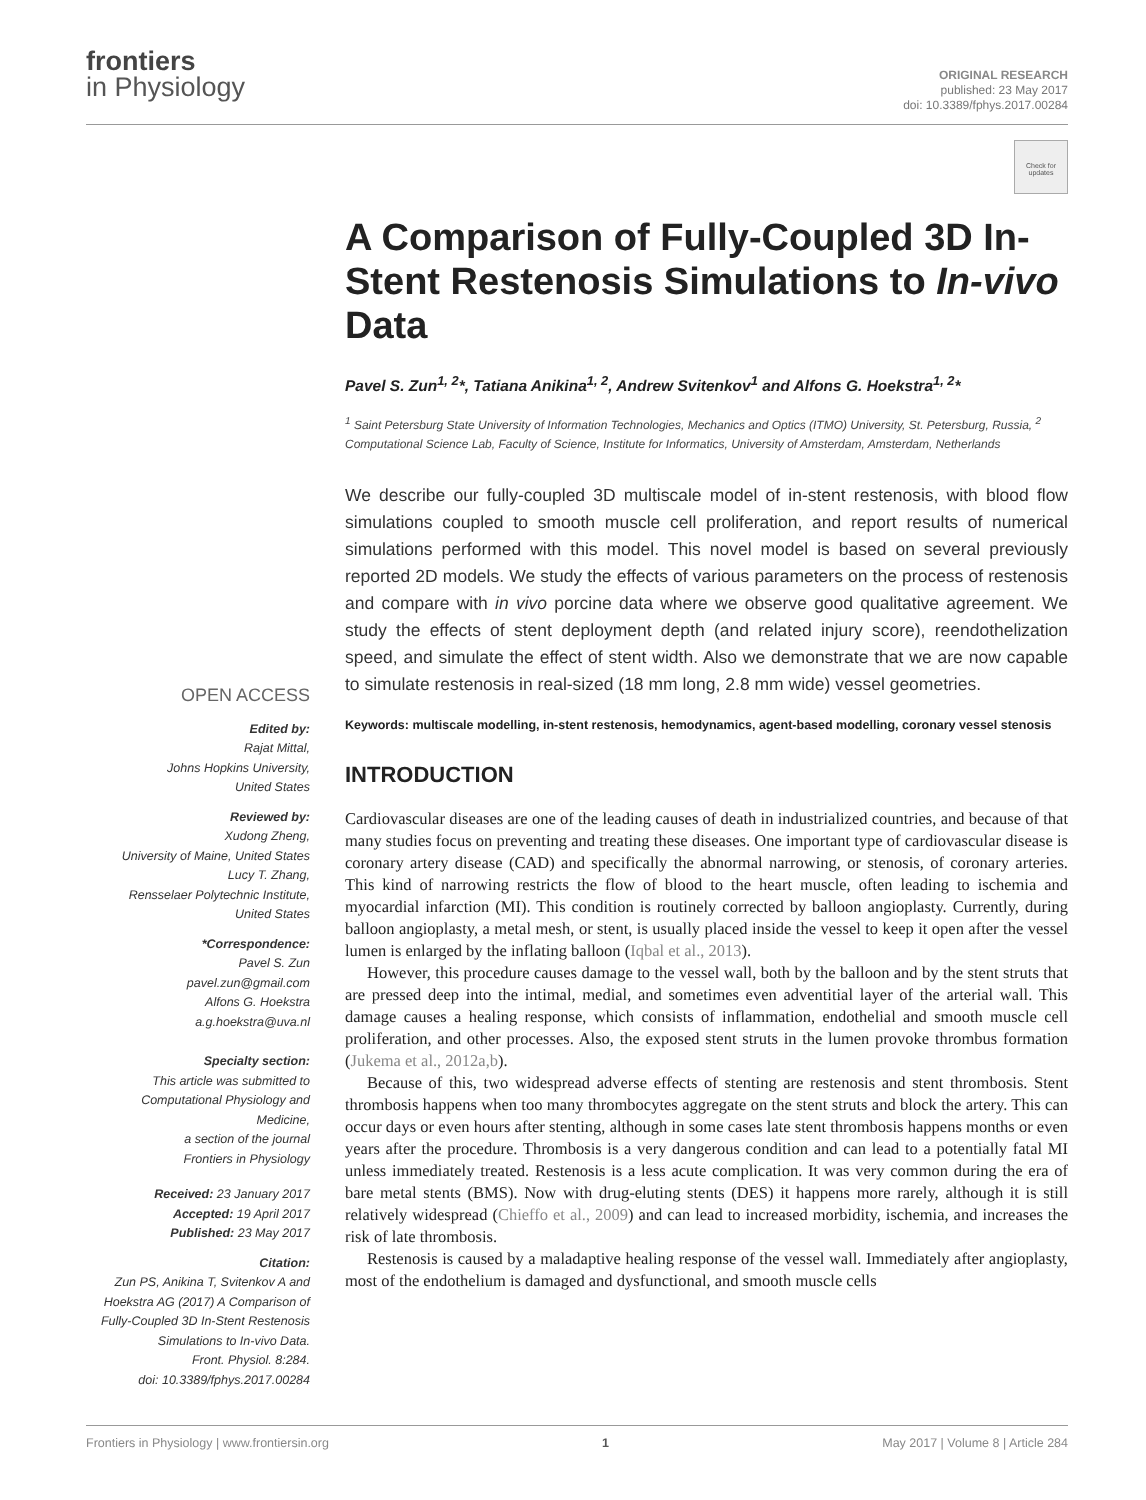frontiers
in Physiology
ORIGINAL RESEARCH
published: 23 May 2017
doi: 10.3389/fphys.2017.00284
Check for updates
OPEN ACCESS
Edited by:
Rajat Mittal,
Johns Hopkins University,
United States
Reviewed by:
Xudong Zheng,
University of Maine, United States
Lucy T. Zhang,
Rensselaer Polytechnic Institute,
United States
*Correspondence:
Pavel S. Zun
pavel.zun@gmail.com
Alfons G. Hoekstra
a.g.hoekstra@uva.nl
Specialty section:
This article was submitted to
Computational Physiology and
Medicine,
a section of the journal
Frontiers in Physiology
Received: 23 January 2017
Accepted: 19 April 2017
Published: 23 May 2017
Citation:
Zun PS, Anikina T, Svitenkov A and
Hoekstra AG (2017) A Comparison of
Fully-Coupled 3D In-Stent Restenosis
Simulations to In-vivo Data.
Front. Physiol. 8:284.
doi: 10.3389/fphys.2017.00284
A Comparison of Fully-Coupled 3D In-Stent Restenosis Simulations to In-vivo Data
Pavel S. Zun<sup>1, 2</sup>*, Tatiana Anikina<sup>1, 2</sup>, Andrew Svitenkov<sup>1</sup> and Alfons G. Hoekstra<sup>1, 2</sup>*
<sup>1</sup> Saint Petersburg State University of Information Technologies, Mechanics and Optics (ITMO) University, St. Petersburg, Russia, <sup>2</sup> Computational Science Lab, Faculty of Science, Institute for Informatics, University of Amsterdam, Amsterdam, Netherlands
We describe our fully-coupled 3D multiscale model of in-stent restenosis, with blood flow simulations coupled to smooth muscle cell proliferation, and report results of numerical simulations performed with this model. This novel model is based on several previously reported 2D models. We study the effects of various parameters on the process of restenosis and compare with in vivo porcine data where we observe good qualitative agreement. We study the effects of stent deployment depth (and related injury score), reendothelization speed, and simulate the effect of stent width. Also we demonstrate that we are now capable to simulate restenosis in real-sized (18 mm long, 2.8 mm wide) vessel geometries.
Keywords: multiscale modelling, in-stent restenosis, hemodynamics, agent-based modelling, coronary vessel stenosis
INTRODUCTION
Cardiovascular diseases are one of the leading causes of death in industrialized countries, and because of that many studies focus on preventing and treating these diseases. One important type of cardiovascular disease is coronary artery disease (CAD) and specifically the abnormal narrowing, or stenosis, of coronary arteries. This kind of narrowing restricts the flow of blood to the heart muscle, often leading to ischemia and myocardial infarction (MI). This condition is routinely corrected by balloon angioplasty. Currently, during balloon angioplasty, a metal mesh, or stent, is usually placed inside the vessel to keep it open after the vessel lumen is enlarged by the inflating balloon (Iqbal et al., 2013).
However, this procedure causes damage to the vessel wall, both by the balloon and by the stent struts that are pressed deep into the intimal, medial, and sometimes even adventitial layer of the arterial wall. This damage causes a healing response, which consists of inflammation, endothelial and smooth muscle cell proliferation, and other processes. Also, the exposed stent struts in the lumen provoke thrombus formation (Jukema et al., 2012a,b).
Because of this, two widespread adverse effects of stenting are restenosis and stent thrombosis. Stent thrombosis happens when too many thrombocytes aggregate on the stent struts and block the artery. This can occur days or even hours after stenting, although in some cases late stent thrombosis happens months or even years after the procedure. Thrombosis is a very dangerous condition and can lead to a potentially fatal MI unless immediately treated. Restenosis is a less acute complication. It was very common during the era of bare metal stents (BMS). Now with drug-eluting stents (DES) it happens more rarely, although it is still relatively widespread (Chieffo et al., 2009) and can lead to increased morbidity, ischemia, and increases the risk of late thrombosis.
Restenosis is caused by a maladaptive healing response of the vessel wall. Immediately after angioplasty, most of the endothelium is damaged and dysfunctional, and smooth muscle cells
Frontiers in Physiology | www.frontiersin.org 1 May 2017 | Volume 8 | Article 284